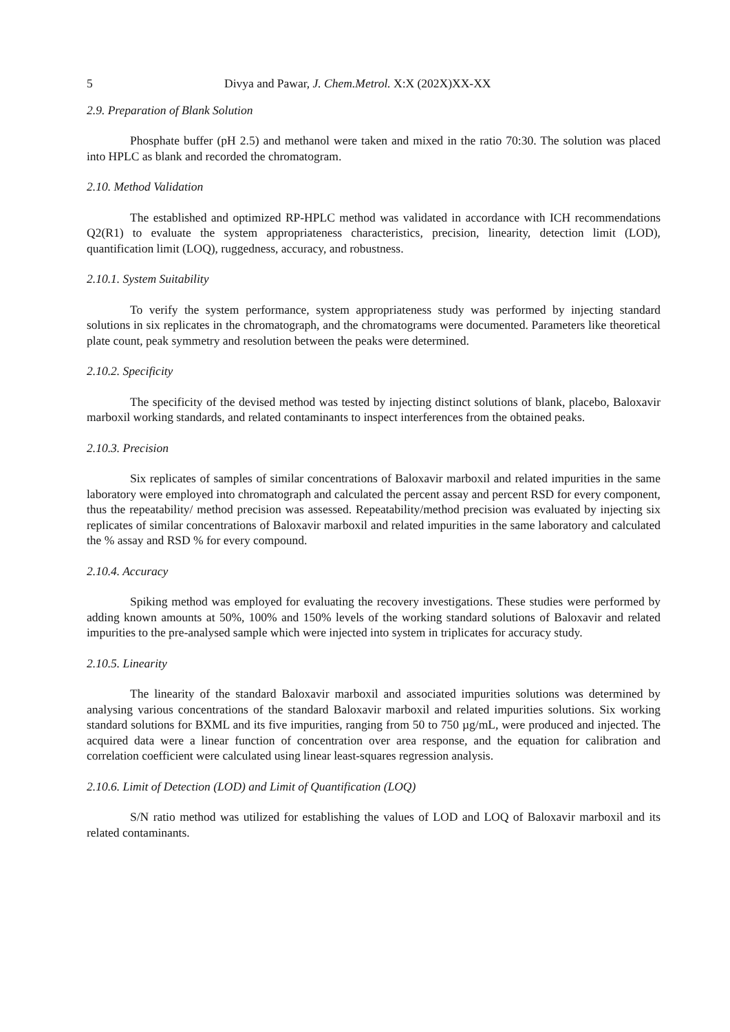5 Divya and Pawar, J. Chem.Metrol. X:X (202X)XX-XX
2.9. Preparation of Blank Solution
Phosphate buffer (pH 2.5) and methanol were taken and mixed in the ratio 70:30. The solution was placed into HPLC as blank and recorded the chromatogram.
2.10. Method Validation
The established and optimized RP-HPLC method was validated in accordance with ICH recommendations Q2(R1) to evaluate the system appropriateness characteristics, precision, linearity, detection limit (LOD), quantification limit (LOQ), ruggedness, accuracy, and robustness.
2.10.1. System Suitability
To verify the system performance, system appropriateness study was performed by injecting standard solutions in six replicates in the chromatograph, and the chromatograms were documented. Parameters like theoretical plate count, peak symmetry and resolution between the peaks were determined.
2.10.2. Specificity
The specificity of the devised method was tested by injecting distinct solutions of blank, placebo, Baloxavir marboxil working standards, and related contaminants to inspect interferences from the obtained peaks.
2.10.3. Precision
Six replicates of samples of similar concentrations of Baloxavir marboxil and related impurities in the same laboratory were employed into chromatograph and calculated the percent assay and percent RSD for every component, thus the repeatability/ method precision was assessed. Repeatability/method precision was evaluated by injecting six replicates of similar concentrations of Baloxavir marboxil and related impurities in the same laboratory and calculated the % assay and RSD % for every compound.
2.10.4. Accuracy
Spiking method was employed for evaluating the recovery investigations. These studies were performed by adding known amounts at 50%, 100% and 150% levels of the working standard solutions of Baloxavir and related impurities to the pre-analysed sample which were injected into system in triplicates for accuracy study.
2.10.5. Linearity
The linearity of the standard Baloxavir marboxil and associated impurities solutions was determined by analysing various concentrations of the standard Baloxavir marboxil and related impurities solutions. Six working standard solutions for BXML and its five impurities, ranging from 50 to 750 µg/mL, were produced and injected. The acquired data were a linear function of concentration over area response, and the equation for calibration and correlation coefficient were calculated using linear least-squares regression analysis.
2.10.6. Limit of Detection (LOD) and Limit of Quantification (LOQ)
S/N ratio method was utilized for establishing the values of LOD and LOQ of Baloxavir marboxil and its related contaminants.